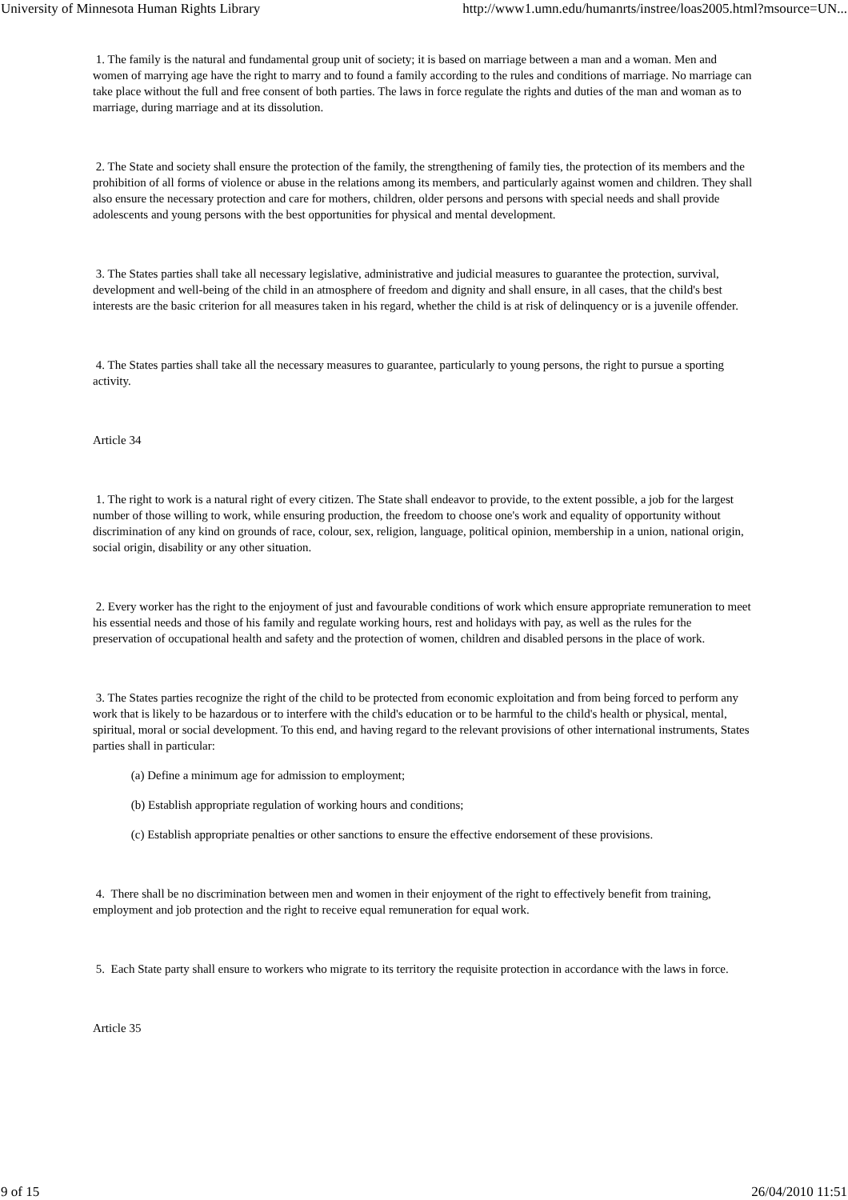University of Minnesota Human Rights Library http://www1.umn.edu/humanrts/instree/loas2005.html?msource=UN...
1. The family is the natural and fundamental group unit of society; it is based on marriage between a man and a woman. Men and women of marrying age have the right to marry and to found a family according to the rules and conditions of marriage. No marriage can take place without the full and free consent of both parties. The laws in force regulate the rights and duties of the man and woman as to marriage, during marriage and at its dissolution.
2. The State and society shall ensure the protection of the family, the strengthening of family ties, the protection of its members and the prohibition of all forms of violence or abuse in the relations among its members, and particularly against women and children. They shall also ensure the necessary protection and care for mothers, children, older persons and persons with special needs and shall provide adolescents and young persons with the best opportunities for physical and mental development.
3. The States parties shall take all necessary legislative, administrative and judicial measures to guarantee the protection, survival, development and well-being of the child in an atmosphere of freedom and dignity and shall ensure, in all cases, that the child's best interests are the basic criterion for all measures taken in his regard, whether the child is at risk of delinquency or is a juvenile offender.
4. The States parties shall take all the necessary measures to guarantee, particularly to young persons, the right to pursue a sporting activity.
Article 34
1. The right to work is a natural right of every citizen. The State shall endeavor to provide, to the extent possible, a job for the largest number of those willing to work, while ensuring production, the freedom to choose one's work and equality of opportunity without discrimination of any kind on grounds of race, colour, sex, religion, language, political opinion, membership in a union, national origin, social origin, disability or any other situation.
2. Every worker has the right to the enjoyment of just and favourable conditions of work which ensure appropriate remuneration to meet his essential needs and those of his family and regulate working hours, rest and holidays with pay, as well as the rules for the preservation of occupational health and safety and the protection of women, children and disabled persons in the place of work.
3. The States parties recognize the right of the child to be protected from economic exploitation and from being forced to perform any work that is likely to be hazardous or to interfere with the child's education or to be harmful to the child's health or physical, mental, spiritual, moral or social development. To this end, and having regard to the relevant provisions of other international instruments, States parties shall in particular:
(a) Define a minimum age for admission to employment;
(b) Establish appropriate regulation of working hours and conditions;
(c) Establish appropriate penalties or other sanctions to ensure the effective endorsement of these provisions.
4. There shall be no discrimination between men and women in their enjoyment of the right to effectively benefit from training, employment and job protection and the right to receive equal remuneration for equal work.
5. Each State party shall ensure to workers who migrate to its territory the requisite protection in accordance with the laws in force.
Article 35
9 of 15 26/04/2010 11:51